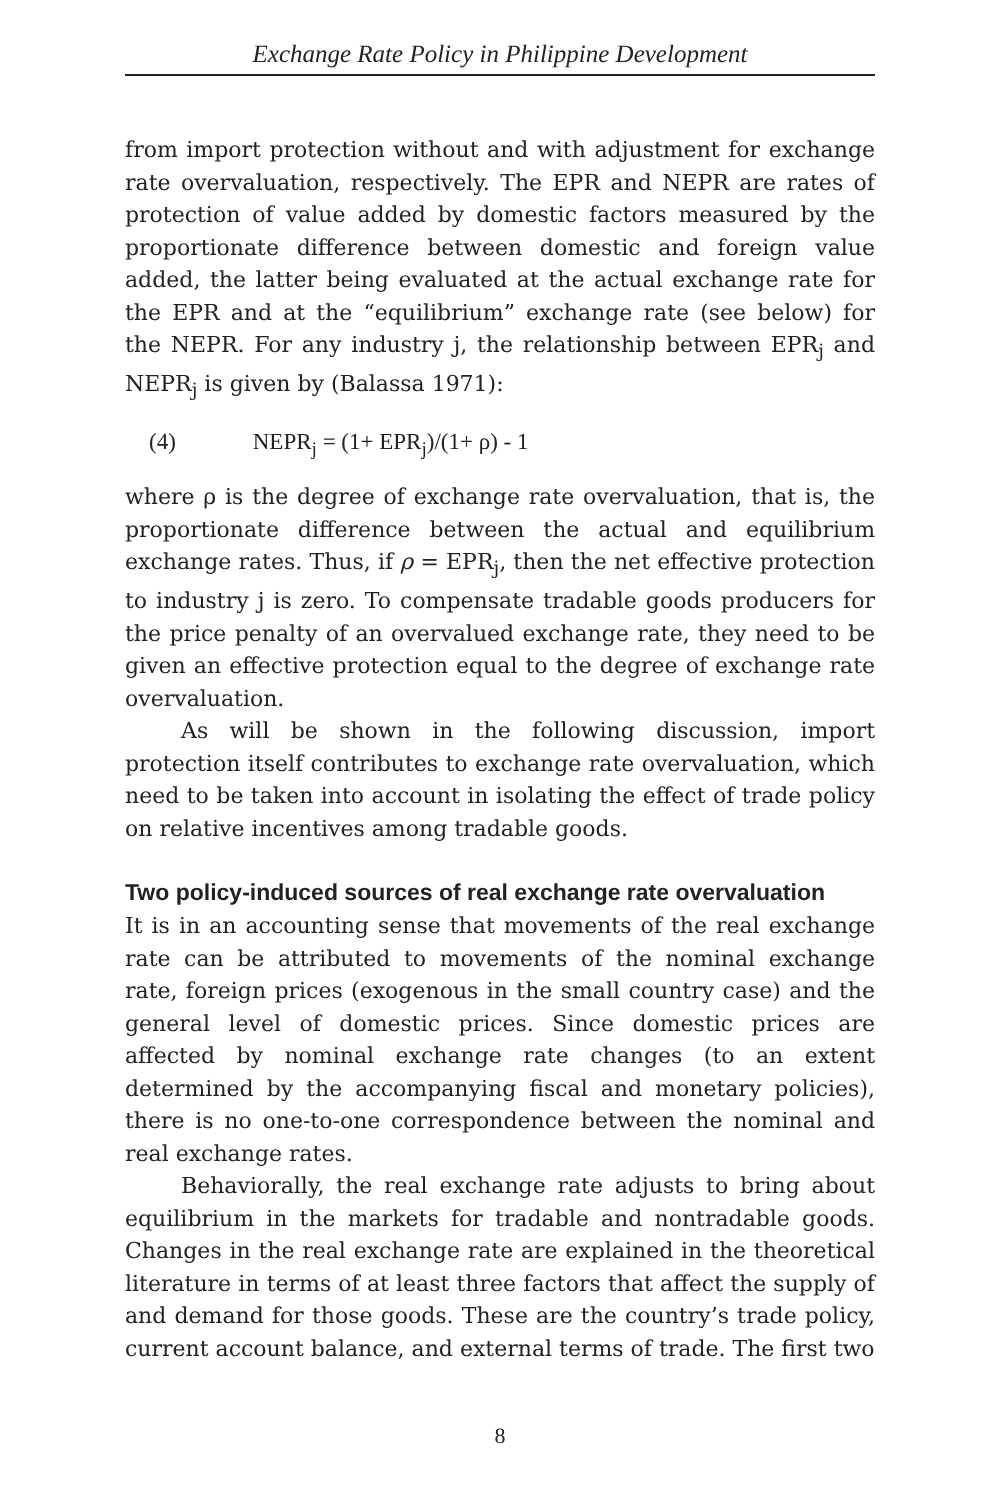Exchange Rate Policy in Philippine Development
from import protection without and with adjustment for exchange rate overvaluation, respectively. The EPR and NEPR are rates of protection of value added by domestic factors measured by the proportionate difference between domestic and foreign value added, the latter being evaluated at the actual exchange rate for the EPR and at the “equilibrium” exchange rate (see below) for the NEPR. For any industry j, the relationship between EPR<sub>j</sub> and NEPR<sub>j</sub> is given by (Balassa 1971):
(4) NEPR<sub>j</sub> = (1+ EPR<sub>j</sub>)/(1+ ρ) - 1
where ρ is the degree of exchange rate overvaluation, that is, the proportionate difference between the actual and equilibrium exchange rates. Thus, if ρ = EPR<sub>j</sub>, then the net effective protection to industry j is zero. To compensate tradable goods producers for the price penalty of an overvalued exchange rate, they need to be given an effective protection equal to the degree of exchange rate overvaluation.
As will be shown in the following discussion, import protection itself contributes to exchange rate overvaluation, which need to be taken into account in isolating the effect of trade policy on relative incentives among tradable goods.
Two policy-induced sources of real exchange rate overvaluation
It is in an accounting sense that movements of the real exchange rate can be attributed to movements of the nominal exchange rate, foreign prices (exogenous in the small country case) and the general level of domestic prices. Since domestic prices are affected by nominal exchange rate changes (to an extent determined by the accompanying fiscal and monetary policies), there is no one-to-one correspondence between the nominal and real exchange rates.
Behaviorally, the real exchange rate adjusts to bring about equilibrium in the markets for tradable and nontradable goods. Changes in the real exchange rate are explained in the theoretical literature in terms of at least three factors that affect the supply of and demand for those goods. These are the country’s trade policy, current account balance, and external terms of trade. The first two
8